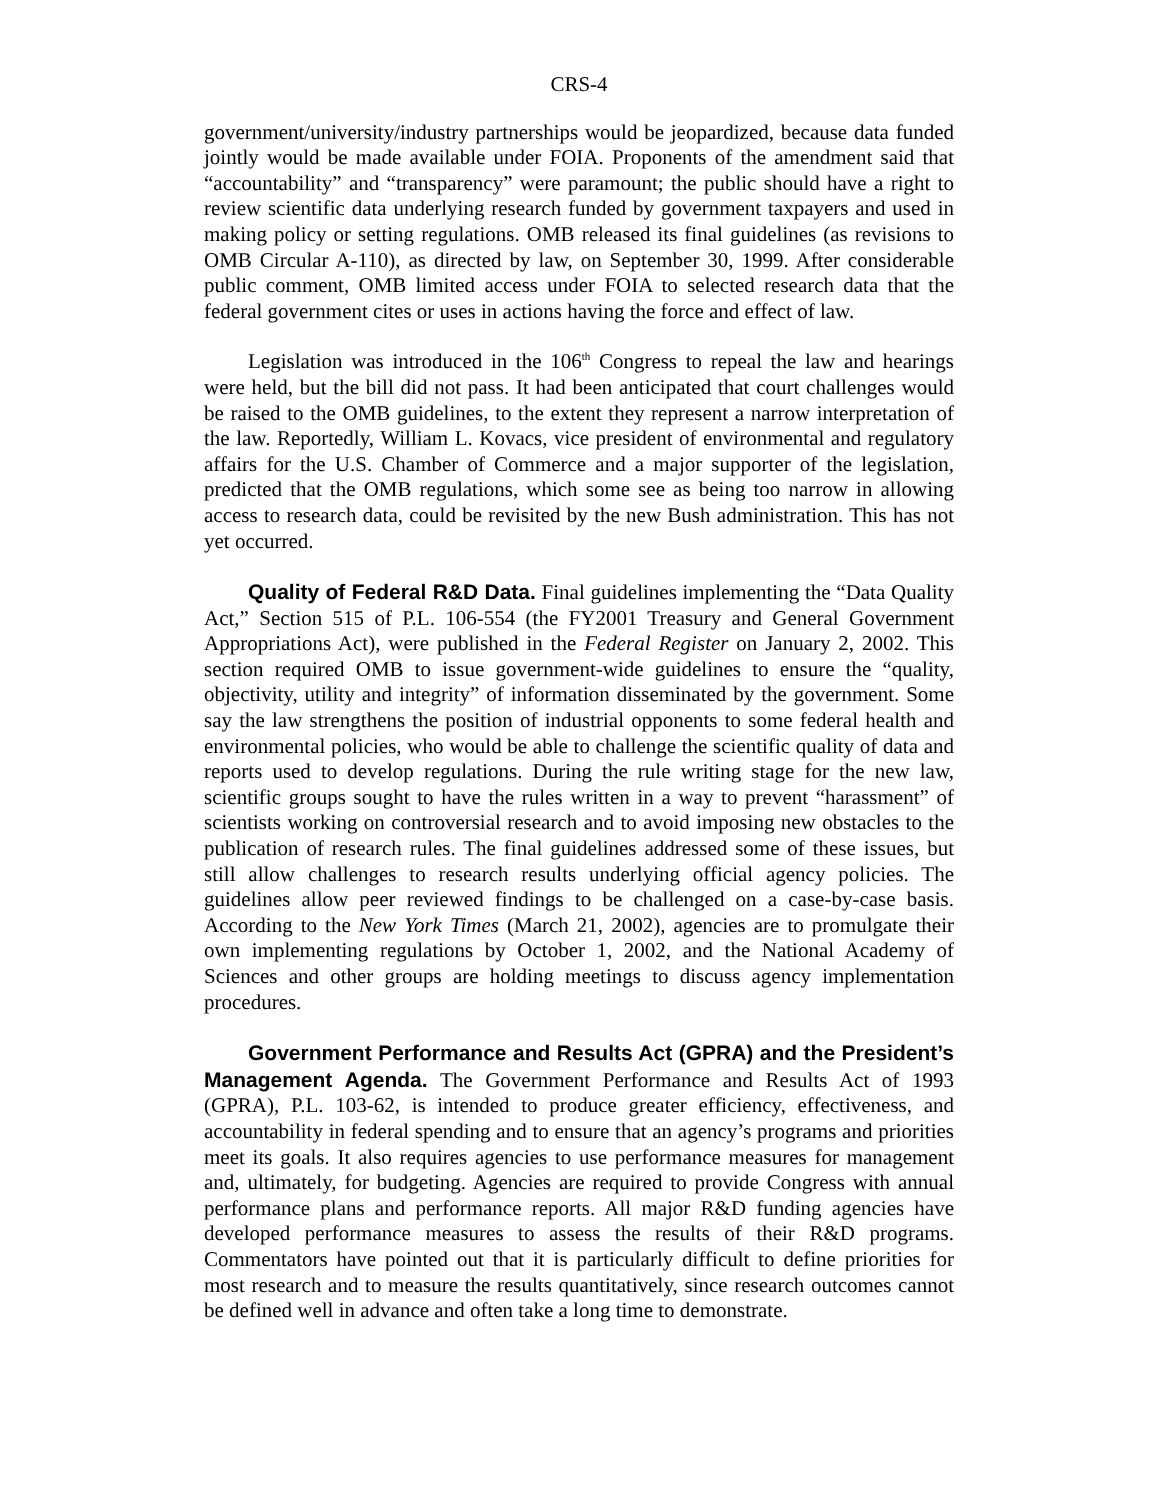CRS-4
government/university/industry partnerships would be jeopardized, because data funded jointly would be made available under FOIA. Proponents of the amendment said that “accountability” and “transparency” were paramount; the public should have a right to review scientific data underlying research funded by government taxpayers and used in making policy or setting regulations. OMB released its final guidelines (as revisions to OMB Circular A-110), as directed by law, on September 30, 1999. After considerable public comment, OMB limited access under FOIA to selected research data that the federal government cites or uses in actions having the force and effect of law.
Legislation was introduced in the 106<sup>th</sup> Congress to repeal the law and hearings were held, but the bill did not pass. It had been anticipated that court challenges would be raised to the OMB guidelines, to the extent they represent a narrow interpretation of the law. Reportedly, William L. Kovacs, vice president of environmental and regulatory affairs for the U.S. Chamber of Commerce and a major supporter of the legislation, predicted that the OMB regulations, which some see as being too narrow in allowing access to research data, could be revisited by the new Bush administration. This has not yet occurred.
Quality of Federal R&D Data. Final guidelines implementing the “Data Quality Act,” Section 515 of P.L. 106-554 (the FY2001 Treasury and General Government Appropriations Act), were published in the Federal Register on January 2, 2002. This section required OMB to issue government-wide guidelines to ensure the “quality, objectivity, utility and integrity” of information disseminated by the government. Some say the law strengthens the position of industrial opponents to some federal health and environmental policies, who would be able to challenge the scientific quality of data and reports used to develop regulations. During the rule writing stage for the new law, scientific groups sought to have the rules written in a way to prevent “harassment” of scientists working on controversial research and to avoid imposing new obstacles to the publication of research rules. The final guidelines addressed some of these issues, but still allow challenges to research results underlying official agency policies. The guidelines allow peer reviewed findings to be challenged on a case-by-case basis. According to the New York Times (March 21, 2002), agencies are to promulgate their own implementing regulations by October 1, 2002, and the National Academy of Sciences and other groups are holding meetings to discuss agency implementation procedures.
Government Performance and Results Act (GPRA) and the President’s Management Agenda. The Government Performance and Results Act of 1993 (GPRA), P.L. 103-62, is intended to produce greater efficiency, effectiveness, and accountability in federal spending and to ensure that an agency’s programs and priorities meet its goals. It also requires agencies to use performance measures for management and, ultimately, for budgeting. Agencies are required to provide Congress with annual performance plans and performance reports. All major R&D funding agencies have developed performance measures to assess the results of their R&D programs. Commentators have pointed out that it is particularly difficult to define priorities for most research and to measure the results quantitatively, since research outcomes cannot be defined well in advance and often take a long time to demonstrate.